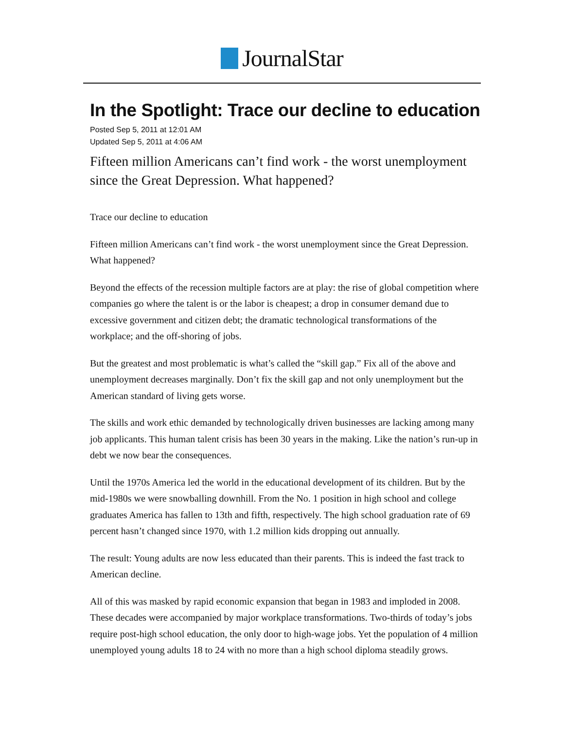JournalStar
In the Spotlight: Trace our decline to education
Posted Sep 5, 2011 at 12:01 AM
Updated Sep 5, 2011 at 4:06 AM
Fifteen million Americans can’t find work - the worst unemployment since the Great Depression. What happened?
Trace our decline to education
Fifteen million Americans can’t find work - the worst unemployment since the Great Depression. What happened?
Beyond the effects of the recession multiple factors are at play: the rise of global competition where companies go where the talent is or the labor is cheapest; a drop in consumer demand due to excessive government and citizen debt; the dramatic technological transformations of the workplace; and the off-shoring of jobs.
But the greatest and most problematic is what’s called the “skill gap.” Fix all of the above and unemployment decreases marginally. Don’t fix the skill gap and not only unemployment but the American standard of living gets worse.
The skills and work ethic demanded by technologically driven businesses are lacking among many job applicants. This human talent crisis has been 30 years in the making. Like the nation’s run-up in debt we now bear the consequences.
Until the 1970s America led the world in the educational development of its children. But by the mid-1980s we were snowballing downhill. From the No. 1 position in high school and college graduates America has fallen to 13th and fifth, respectively. The high school graduation rate of 69 percent hasn’t changed since 1970, with 1.2 million kids dropping out annually.
The result: Young adults are now less educated than their parents. This is indeed the fast track to American decline.
All of this was masked by rapid economic expansion that began in 1983 and imploded in 2008. These decades were accompanied by major workplace transformations. Two-thirds of today’s jobs require post-high school education, the only door to high-wage jobs. Yet the population of 4 million unemployed young adults 18 to 24 with no more than a high school diploma steadily grows.